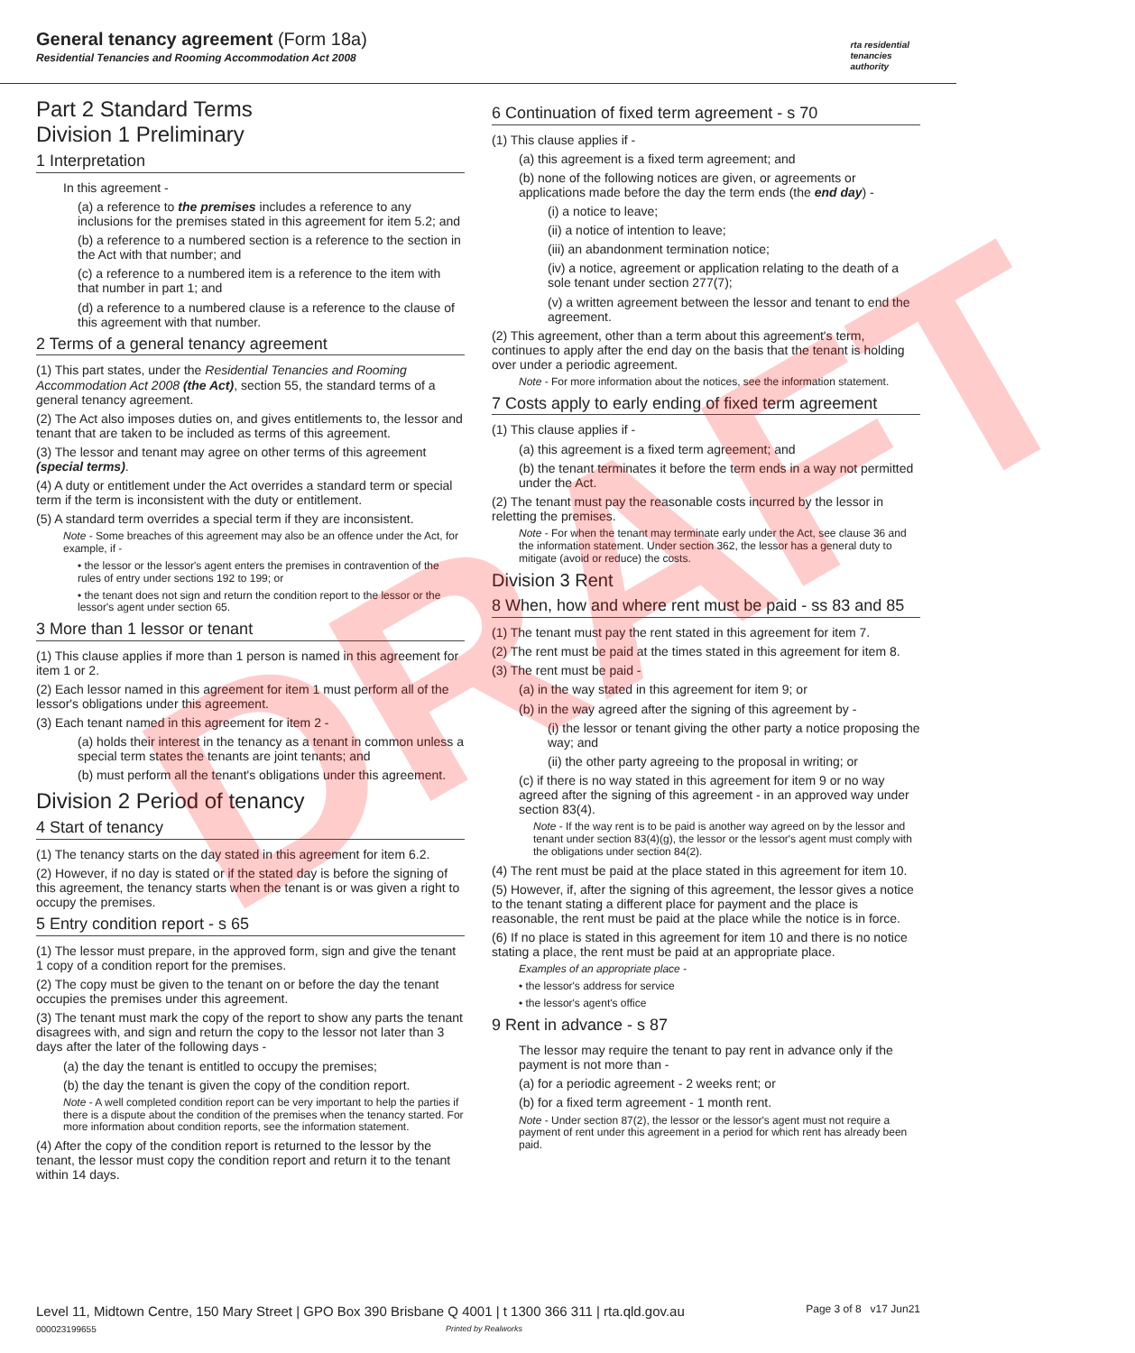General tenancy agreement (Form 18a)
Residential Tenancies and Rooming Accommodation Act 2008
rta residential
tenancies
authority
Part 2 Standard Terms
Division 1 Preliminary
1 Interpretation
In this agreement -
(a) a reference to the premises includes a reference to any inclusions for the premises stated in this agreement for item 5.2; and
(b) a reference to a numbered section is a reference to the section in the Act with that number; and
(c) a reference to a numbered item is a reference to the item with that number in part 1; and
(d) a reference to a numbered clause is a reference to the clause of this agreement with that number.
2 Terms of a general tenancy agreement
(1) This part states, under the Residential Tenancies and Rooming Accommodation Act 2008 (the Act), section 55, the standard terms of a general tenancy agreement.
(2) The Act also imposes duties on, and gives entitlements to, the lessor and tenant that are taken to be included as terms of this agreement.
(3) The lessor and tenant may agree on other terms of this agreement (special terms).
(4) A duty or entitlement under the Act overrides a standard term or special term if the term is inconsistent with the duty or entitlement.
(5) A standard term overrides a special term if they are inconsistent.
Note - Some breaches of this agreement may also be an offence under the Act, for example, if -
• the lessor or the lessor's agent enters the premises in contravention of the rules of entry under sections 192 to 199; or
• the tenant does not sign and return the condition report to the lessor or the lessor's agent under section 65.
3 More than 1 lessor or tenant
(1) This clause applies if more than 1 person is named in this agreement for item 1 or 2.
(2) Each lessor named in this agreement for item 1 must perform all of the lessor's obligations under this agreement.
(3) Each tenant named in this agreement for item 2 -
(a) holds their interest in the tenancy as a tenant in common unless a special term states the tenants are joint tenants; and
(b) must perform all the tenant's obligations under this agreement.
Division 2 Period of tenancy
4 Start of tenancy
(1) The tenancy starts on the day stated in this agreement for item 6.2.
(2) However, if no day is stated or if the stated day is before the signing of this agreement, the tenancy starts when the tenant is or was given a right to occupy the premises.
5 Entry condition report - s 65
(1) The lessor must prepare, in the approved form, sign and give the tenant 1 copy of a condition report for the premises.
(2) The copy must be given to the tenant on or before the day the tenant occupies the premises under this agreement.
(3) The tenant must mark the copy of the report to show any parts the tenant disagrees with, and sign and return the copy to the lessor not later than 3 days after the later of the following days -
(a) the day the tenant is entitled to occupy the premises;
(b) the day the tenant is given the copy of the condition report.
Note - A well completed condition report can be very important to help the parties if there is a dispute about the condition of the premises when the tenancy started. For more information about condition reports, see the information statement.
(4) After the copy of the condition report is returned to the lessor by the tenant, the lessor must copy the condition report and return it to the tenant within 14 days.
6 Continuation of fixed term agreement - s 70
(1) This clause applies if -
(a) this agreement is a fixed term agreement; and
(b) none of the following notices are given, or agreements or applications made before the day the term ends (the end day) -
(i) a notice to leave;
(ii) a notice of intention to leave;
(iii) an abandonment termination notice;
(iv) a notice, agreement or application relating to the death of a sole tenant under section 277(7);
(v) a written agreement between the lessor and tenant to end the agreement.
(2) This agreement, other than a term about this agreement's term, continues to apply after the end day on the basis that the tenant is holding over under a periodic agreement.
Note - For more information about the notices, see the information statement.
7 Costs apply to early ending of fixed term agreement
(1) This clause applies if -
(a) this agreement is a fixed term agreement; and
(b) the tenant terminates it before the term ends in a way not permitted under the Act.
(2) The tenant must pay the reasonable costs incurred by the lessor in reletting the premises.
Note - For when the tenant may terminate early under the Act, see clause 36 and the information statement. Under section 362, the lessor has a general duty to mitigate (avoid or reduce) the costs.
Division 3 Rent
8 When, how and where rent must be paid - ss 83 and 85
(1) The tenant must pay the rent stated in this agreement for item 7.
(2) The rent must be paid at the times stated in this agreement for item 8.
(3) The rent must be paid -
(a) in the way stated in this agreement for item 9; or
(b) in the way agreed after the signing of this agreement by -
(i) the lessor or tenant giving the other party a notice proposing the way; and
(ii) the other party agreeing to the proposal in writing; or
(c) if there is no way stated in this agreement for item 9 or no way agreed after the signing of this agreement - in an approved way under section 83(4).
Note - If the way rent is to be paid is another way agreed on by the lessor and tenant under section 83(4)(g), the lessor or the lessor's agent must comply with the obligations under section 84(2).
(4) The rent must be paid at the place stated in this agreement for item 10.
(5) However, if, after the signing of this agreement, the lessor gives a notice to the tenant stating a different place for payment and the place is reasonable, the rent must be paid at the place while the notice is in force.
(6) If no place is stated in this agreement for item 10 and there is no notice stating a place, the rent must be paid at an appropriate place.
Examples of an appropriate place -
• the lessor's address for service
• the lessor's agent's office
9 Rent in advance - s 87
The lessor may require the tenant to pay rent in advance only if the payment is not more than -
(a) for a periodic agreement - 2 weeks rent; or
(b) for a fixed term agreement - 1 month rent.
Note - Under section 87(2), the lessor or the lessor's agent must not require a payment of rent under this agreement in a period for which rent has already been paid.
Level 11, Midtown Centre, 150 Mary Street | GPO Box 390 Brisbane Q 4001 | t 1300 366 311 | rta.qld.gov.au Page 3 of 8 v17 Jun21
000023199655 Printed by Realworks
DRAFT